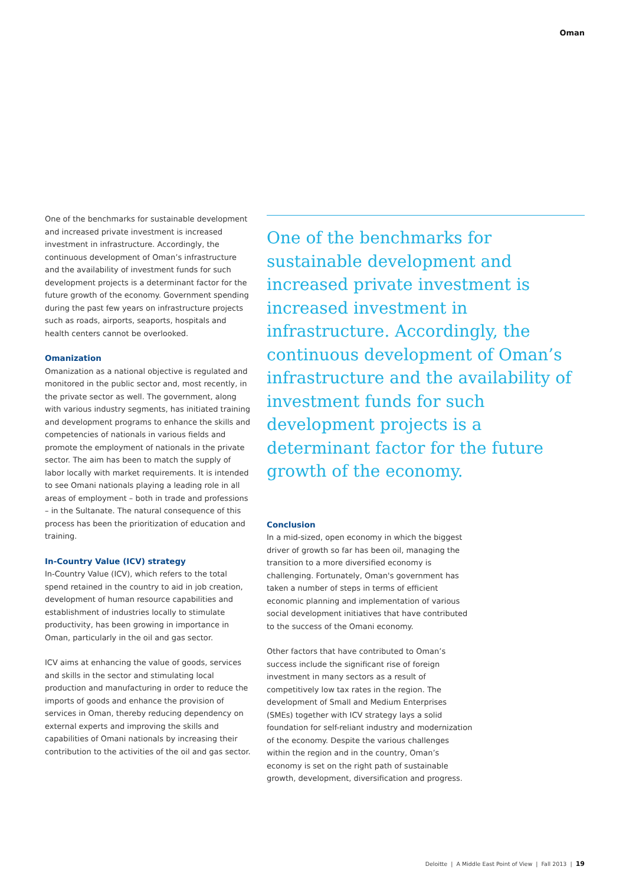Oman
One of the benchmarks for sustainable development and increased private investment is increased investment in infrastructure. Accordingly, the continuous development of Oman’s infrastructure and the availability of investment funds for such development projects is a determinant factor for the future growth of the economy. Government spending during the past few years on infrastructure projects such as roads, airports, seaports, hospitals and health centers cannot be overlooked.
Omanization
Omanization as a national objective is regulated and monitored in the public sector and, most recently, in the private sector as well. The government, along with various industry segments, has initiated training and development programs to enhance the skills and competencies of nationals in various fields and promote the employment of nationals in the private sector. The aim has been to match the supply of labor locally with market requirements. It is intended to see Omani nationals playing a leading role in all areas of employment – both in trade and professions – in the Sultanate. The natural consequence of this process has been the prioritization of education and training.
In-Country Value (ICV) strategy
In-Country Value (ICV), which refers to the total spend retained in the country to aid in job creation, development of human resource capabilities and establishment of industries locally to stimulate productivity, has been growing in importance in Oman, particularly in the oil and gas sector.
ICV aims at enhancing the value of goods, services and skills in the sector and stimulating local production and manufacturing in order to reduce the imports of goods and enhance the provision of services in Oman, thereby reducing dependency on external experts and improving the skills and capabilities of Omani nationals by increasing their contribution to the activities of the oil and gas sector.
One of the benchmarks for sustainable development and increased private investment is increased investment in infrastructure. Accordingly, the continuous development of Oman’s infrastructure and the availability of investment funds for such development projects is a determinant factor for the future growth of the economy.
Conclusion
In a mid-sized, open economy in which the biggest driver of growth so far has been oil, managing the transition to a more diversified economy is challenging. Fortunately, Oman's government has taken a number of steps in terms of efficient economic planning and implementation of various social development initiatives that have contributed to the success of the Omani economy.
Other factors that have contributed to Oman’s success include the significant rise of foreign investment in many sectors as a result of competitively low tax rates in the region. The development of Small and Medium Enterprises (SMEs) together with ICV strategy lays a solid foundation for self-reliant industry and modernization of the economy. Despite the various challenges within the region and in the country, Oman’s economy is set on the right path of sustainable growth, development, diversification and progress.
Deloitte | A Middle East Point of View | Fall 2013 | 19